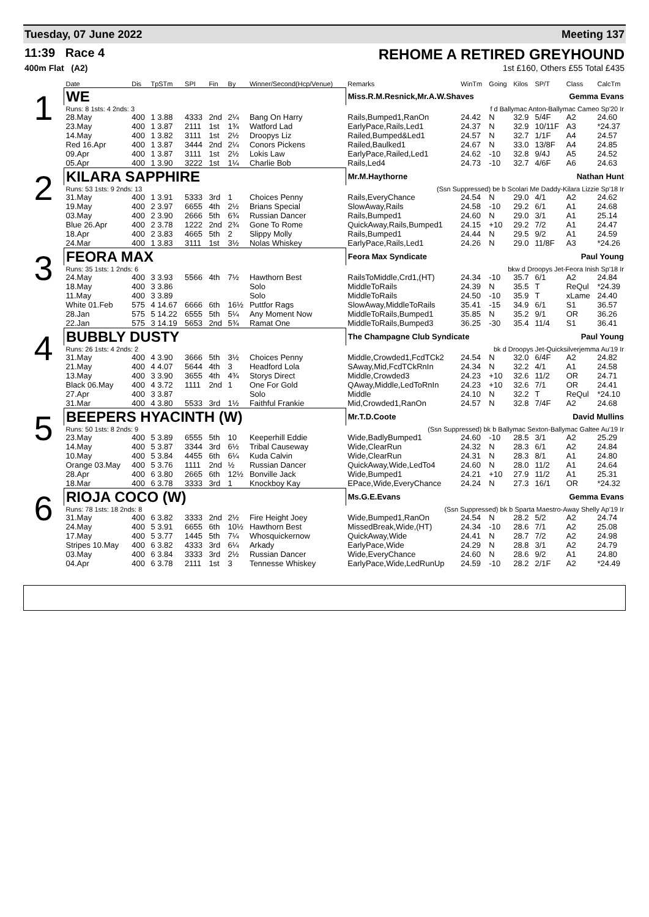Tuesday, 07 June 2022 Meeting 137
11:39 Race 4
400m Flat (A2)
REHOME A RETIRED GREYHOUND
1st £160, Others £55 Total £435
| | Date | Dis | TpSTm | SPI | Fin | By | Winner/Second(Hcp/Venue) | Remarks | WinTm | Going | Kilos | SP/T | Class | CalcTm |
| --- | --- | --- | --- | --- | --- | --- | --- | --- | --- | --- | --- | --- | --- | --- |
| 1 | WE | | | | | | | Miss.R.M.Resnick,Mr.A.W.Shaves Gemma Evans | | | | | | |
| | Runs: 8 1sts: 4 2nds: 3 | | | | | | | f d Ballymac Anton-Ballymac Cameo Sp'20 Ir | | | | | | |
| | 28.May | 400 | 1 3.88 | 4333 | 2nd | 2¼ | Bang On Harry | Rails,Bumped1,RanOn | 24.42 | N | 32.9 | 5/4F | A2 | 24.60 |
| | 23.May | 400 | 1 3.87 | 2111 | 1st | 1¾ | Watford Lad | EarlyPace,Rails,Led1 | 24.37 | N | 32.9 | 10/11F | A3 | *24.37 |
| | 14.May | 400 | 1 3.82 | 3111 | 1st | 2½ | Droopys Liz | Railed,Bumped&Led1 | 24.57 | N | 32.7 | 1/1F | A4 | 24.57 |
| | Red 16.Apr | 400 | 1 3.87 | 3444 | 2nd | 2¼ | Conors Pickens | Railed,Baulked1 | 24.67 | N | 33.0 | 13/8F | A4 | 24.85 |
| | 09.Apr | 400 | 1 3.87 | 3111 | 1st | 2½ | Lokis Law | EarlyPace,Railed,Led1 | 24.62 | -10 | 32.8 | 9/4J | A5 | 24.52 |
| | 05.Apr | 400 | 1 3.90 | 3222 | 1st | 1¼ | Charlie Bob | Rails,Led4 | 24.73 | -10 | 32.7 | 4/6F | A6 | 24.63 |
| 2 | KILARA SAPPHIRE | | | | | | | Mr.M.Haythorne Nathan Hunt | | | | | | |
| | Runs: 53 1sts: 9 2nds: 13 | | | | | | | (Ssn Suppressed) be b Scolari Me Daddy-Kilara Lizzie Sp'18 Ir | | | | | | |
| | 31.May | 400 | 1 3.91 | 5333 | 3rd | 1 | Choices Penny | Rails,EveryChance | 24.54 | N | 29.0 | 4/1 | A2 | 24.62 |
| | 19.May | 400 | 2 3.97 | 6655 | 4th | 2½ | Brians Special | SlowAway,Rails | 24.58 | -10 | 29.2 | 6/1 | A1 | 24.68 |
| | 03.May | 400 | 2 3.90 | 2666 | 5th | 6¾ | Russian Dancer | Rails,Bumped1 | 24.60 | N | 29.0 | 3/1 | A1 | 25.14 |
| | Blue 26.Apr | 400 | 2 3.78 | 1222 | 2nd | 2¾ | Gone To Rome | QuickAway,Rails,Bumped1 | 24.15 | +10 | 29.2 | 7/2 | A1 | 24.47 |
| | 18.Apr | 400 | 2 3.83 | 4665 | 5th | 2 | Slippy Molly | Rails,Bumped1 | 24.44 | N | 29.5 | 9/2 | A1 | 24.59 |
| | 24.Mar | 400 | 1 3.83 | 3111 | 1st | 3½ | Nolas Whiskey | EarlyPace,Rails,Led1 | 24.26 | N | 29.0 | 11/8F | A3 | *24.26 |
| 3 | FEORA MAX | | | | | | | Feora Max Syndicate Paul Young | | | | | | |
| | Runs: 35 1sts: 1 2nds: 6 | | | | | | | bkw d Droopys Jet-Feora Inish Sp'18 Ir | | | | | | |
| | 24.May | 400 | 3 3.93 | 5566 | 4th | 7½ | Hawthorn Best | RailsToMiddle,Crd1,(HT) | 24.34 | -10 | 35.7 | 6/1 | A2 | 24.84 |
| | 18.May | 400 | 3 3.86 | | | | Solo | MiddleToRails | 24.39 | N | 35.5 | T | ReQul | *24.39 |
| | 11.May | 400 | 3 3.89 | | | | Solo | MiddleToRails | 24.50 | -10 | 35.9 | T | xLame | 24.40 |
| | White 01.Feb | 575 | 4 14.67 | 6666 | 6th | 16½ | Puttfor Rags | SlowAway,MiddleToRails | 35.41 | -15 | 34.9 | 6/1 | S1 | 36.57 |
| | 28.Jan | 575 | 5 14.22 | 6555 | 5th | 5¼ | Any Moment Now | MiddleToRails,Bumped1 | 35.85 | N | 35.2 | 9/1 | OR | 36.26 |
| | 22.Jan | 575 | 3 14.19 | 5653 | 2nd | 5¾ | Ramat One | MiddleToRails,Bumped3 | 36.25 | -30 | 35.4 | 11/4 | S1 | 36.41 |
| 4 | BUBBLY DUSTY | | | | | | | The Champagne Club Syndicate Paul Young | | | | | | |
| | Runs: 26 1sts: 4 2nds: 2 | | | | | | | bk d Droopys Jet-Quicksilverjemma Au'19 Ir | | | | | | |
| | 31.May | 400 | 4 3.90 | 3666 | 5th | 3½ | Choices Penny | Middle,Crowded1,FcdTCk2 | 24.54 | N | 32.0 | 6/4F | A2 | 24.82 |
| | 21.May | 400 | 4 4.07 | 5644 | 4th | 3 | Headford Lola | SAway,Mid,FcdTCkRnIn | 24.34 | N | 32.2 | 4/1 | A1 | 24.58 |
| | 13.May | 400 | 3 3.90 | 3655 | 4th | 4¾ | Storys Direct | Middle,Crowded3 | 24.23 | +10 | 32.6 | 11/2 | OR | 24.71 |
| | Black 06.May | 400 | 4 3.72 | 1111 | 2nd | 1 | One For Gold | QAway,Middle,LedToRnIn | 24.23 | +10 | 32.6 | 7/1 | OR | 24.41 |
| | 27.Apr | 400 | 3 3.87 | | | | Solo | Middle | 24.10 | N | 32.2 | T | ReQul | *24.10 |
| | 31.Mar | 400 | 4 3.80 | 5533 | 3rd | 1½ | Faithful Frankie | Mid,Crowded1,RanOn | 24.57 | N | 32.8 | 7/4F | A2 | 24.68 |
| 5 | BEEPERS HYACINTH (W) | | | | | | | Mr.T.D.Coote David Mullins | | | | | | |
| | Runs: 50 1sts: 8 2nds: 9 | | | | | | | (Ssn Suppressed) bk b Ballymac Sexton-Ballymac Galtee Au'19 Ir | | | | | | |
| | 23.May | 400 | 5 3.89 | 6555 | 5th | 10 | Keeperhill Eddie | Wide,BadlyBumped1 | 24.60 | -10 | 28.5 | 3/1 | A2 | 25.29 |
| | 14.May | 400 | 5 3.87 | 3344 | 3rd | 6½ | Tribal Causeway | Wide,ClearRun | 24.32 | N | 28.3 | 6/1 | A2 | 24.84 |
| | 10.May | 400 | 5 3.84 | 4455 | 6th | 6¼ | Kuda Calvin | Wide,ClearRun | 24.31 | N | 28.3 | 8/1 | A1 | 24.80 |
| | Orange 03.May | 400 | 5 3.76 | 1111 | 2nd | ½ | Russian Dancer | QuickAway,Wide,LedTo4 | 24.60 | N | 28.0 | 11/2 | A1 | 24.64 |
| | 28.Apr | 400 | 6 3.80 | 2665 | 6th | 12½ | Bonville Jack | Wide,Bumped1 | 24.21 | +10 | 27.9 | 11/2 | A1 | 25.31 |
| | 18.Mar | 400 | 6 3.78 | 3333 | 3rd | 1 | Knockboy Kay | EPace,Wide,EveryChance | 24.24 | N | 27.3 | 16/1 | OR | *24.32 |
| 6 | RIOJA COCO (W) | | | | | | | Ms.G.E.Evans Gemma Evans | | | | | | |
| | Runs: 78 1sts: 18 2nds: 8 | | | | | | | (Ssn Suppressed) bk b Sparta Maestro-Away Shelly Ap'19 Ir | | | | | | |
| | 31.May | 400 | 6 3.82 | 3333 | 2nd | 2½ | Fire Height Joey | Wide,Bumped1,RanOn | 24.54 | N | 28.2 | 5/2 | A2 | 24.74 |
| | 24.May | 400 | 5 3.91 | 6655 | 6th | 10½ | Hawthorn Best | MissedBreak,Wide,(HT) | 24.34 | -10 | 28.6 | 7/1 | A2 | 25.08 |
| | 17.May | 400 | 5 3.77 | 1445 | 5th | 7¼ | Whosquickernow | QuickAway,Wide | 24.41 | N | 28.7 | 7/2 | A2 | 24.98 |
| | Stripes 10.May | 400 | 6 3.82 | 4333 | 3rd | 6¼ | Arkady | EarlyPace,Wide | 24.29 | N | 28.8 | 3/1 | A2 | 24.79 |
| | 03.May | 400 | 6 3.84 | 3333 | 3rd | 2½ | Russian Dancer | Wide,EveryChance | 24.60 | N | 28.6 | 9/2 | A1 | 24.80 |
| | 04.Apr | 400 | 6 3.78 | 2111 | 1st | 3 | Tennesse Whiskey | EarlyPace,Wide,LedRunUp | 24.59 | -10 | 28.2 | 2/1F | A2 | *24.49 |